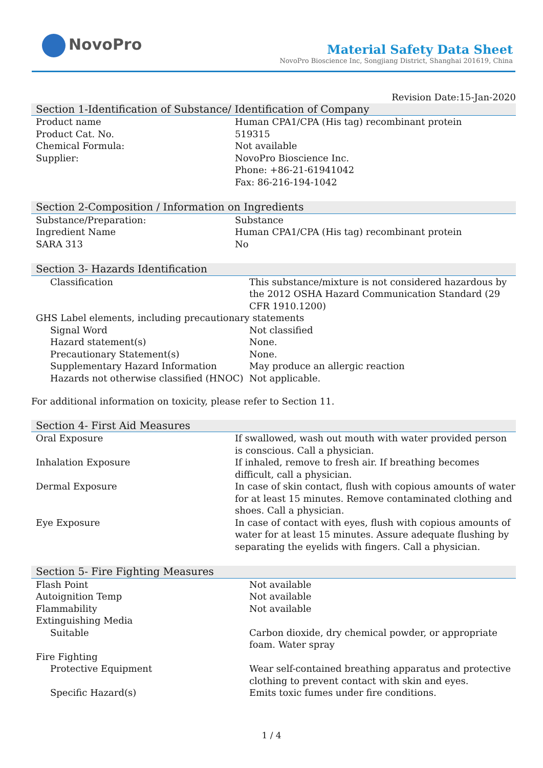NovoPro
Material Safety Data Sheet
NovoPro Bioscience Inc, Songjiang District, Shanghai 201619, China
Revision Date:15-Jan-2020
Section 1-Identification of Substance/ Identification of Company
| Product name | Human CPA1/CPA (His tag) recombinant protein |
| Product Cat. No. | 519315 |
| Chemical Formula: | Not available |
| Supplier: | NovoPro Bioscience Inc. Phone: +86-21-61941042 Fax: 86-216-194-1042 |
Section 2-Composition / Information on Ingredients
| Substance/Preparation: | Substance |
| Ingredient Name | Human CPA1/CPA (His tag) recombinant protein |
| SARA 313 | No |
Section 3- Hazards Identification
| Classification | This substance/mixture is not considered hazardous by the 2012 OSHA Hazard Communication Standard (29 CFR 1910.1200) |
| GHS Label elements, including precautionary statements | |
| Signal Word | Not classified |
| Hazard statement(s) | None. |
| Precautionary Statement(s) | None. |
| Supplementary Hazard Information | May produce an allergic reaction |
| Hazards not otherwise classified (HNOC) | Not applicable. |
For additional information on toxicity, please refer to Section 11.
Section 4- First Aid Measures
| Oral Exposure | If swallowed, wash out mouth with water provided person is conscious. Call a physician. |
| Inhalation Exposure | If inhaled, remove to fresh air. If breathing becomes difficult, call a physician. |
| Dermal Exposure | In case of skin contact, flush with copious amounts of water for at least 15 minutes. Remove contaminated clothing and shoes. Call a physician. |
| Eye Exposure | In case of contact with eyes, flush with copious amounts of water for at least 15 minutes. Assure adequate flushing by separating the eyelids with fingers. Call a physician. |
Section 5- Fire Fighting Measures
| Flash Point | Not available |
| Autoignition Temp | Not available |
| Flammability | Not available |
| Extinguishing Media | |
| Suitable | Carbon dioxide, dry chemical powder, or appropriate foam. Water spray |
| Fire Fighting | |
| Protective Equipment | Wear self-contained breathing apparatus and protective clothing to prevent contact with skin and eyes. |
| Specific Hazard(s) | Emits toxic fumes under fire conditions. |
1 / 4